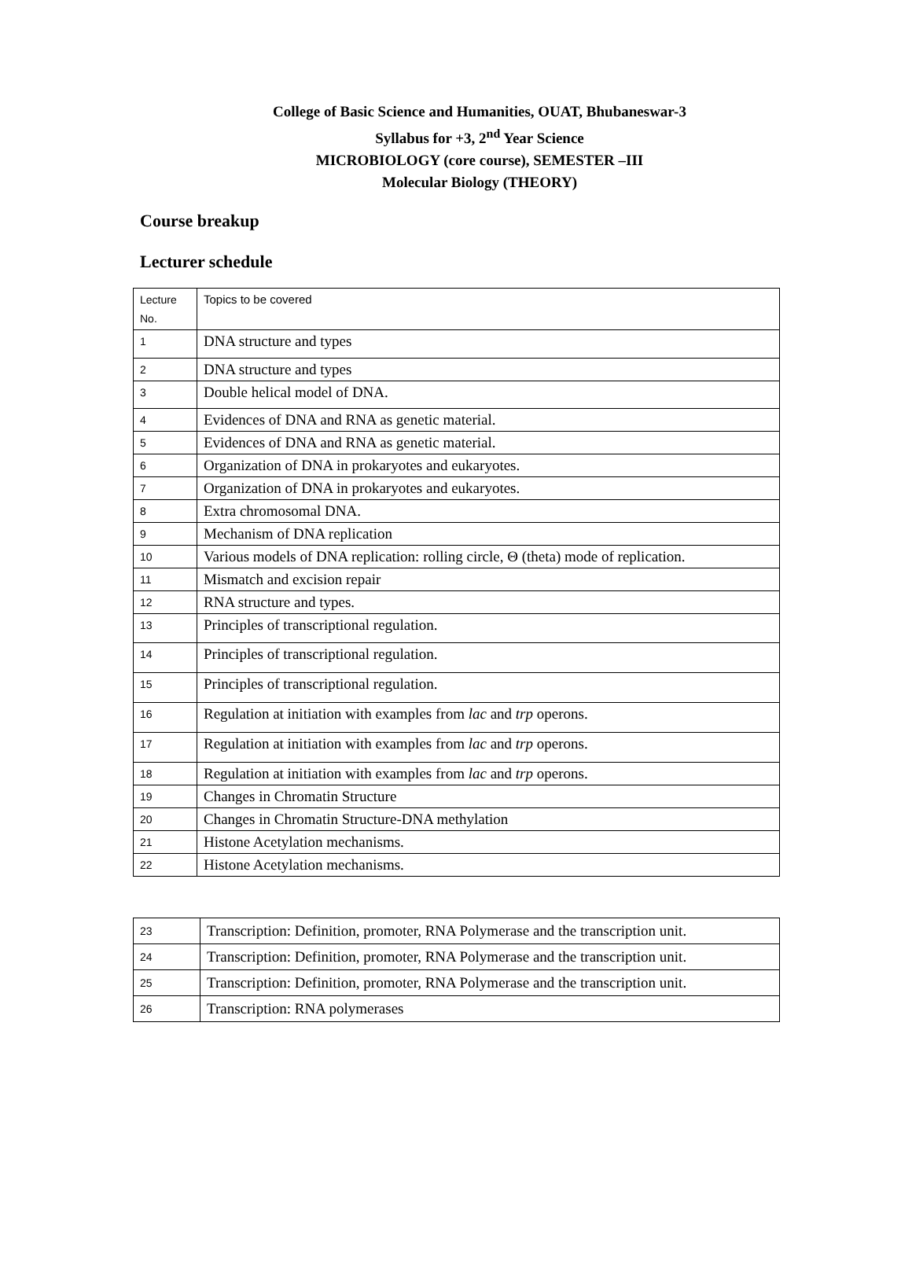College of Basic Science and Humanities, OUAT, Bhubaneswar-3
Syllabus for +3, 2<sup>nd</sup> Year Science
MICROBIOLOGY (core course), SEMESTER –III
Molecular Biology (THEORY)
Course breakup
Lecturer schedule
| Lecture No. | Topics to be covered |
| 1 | DNA structure and types |
| 2 | DNA structure and types |
| 3 | Double helical model of DNA. |
| 4 | Evidences of DNA and RNA as genetic material. |
| 5 | Evidences of DNA and RNA as genetic material. |
| 6 | Organization of DNA in prokaryotes and eukaryotes. |
| 7 | Organization of DNA in prokaryotes and eukaryotes. |
| 8 | Extra chromosomal DNA. |
| 9 | Mechanism of DNA replication |
| 10 | Various models of DNA replication: rolling circle, Θ (theta) mode of replication. |
| 11 | Mismatch and excision repair |
| 12 | RNA structure and types. |
| 13 | Principles of transcriptional regulation. |
| 14 | Principles of transcriptional regulation. |
| 15 | Principles of transcriptional regulation. |
| 16 | Regulation at initiation with examples from lac and trp operons. |
| 17 | Regulation at initiation with examples from lac and trp operons. |
| 18 | Regulation at initiation with examples from lac and trp operons. |
| 19 | Changes in Chromatin Structure |
| 20 | Changes in Chromatin Structure-DNA methylation |
| 21 | Histone Acetylation mechanisms. |
| 22 | Histone Acetylation mechanisms. |
| 23 | Transcription: Definition, promoter, RNA Polymerase and the transcription unit. |
| 24 | Transcription: Definition, promoter, RNA Polymerase and the transcription unit. |
| 25 | Transcription: Definition, promoter, RNA Polymerase and the transcription unit. |
| 26 | Transcription: RNA polymerases |